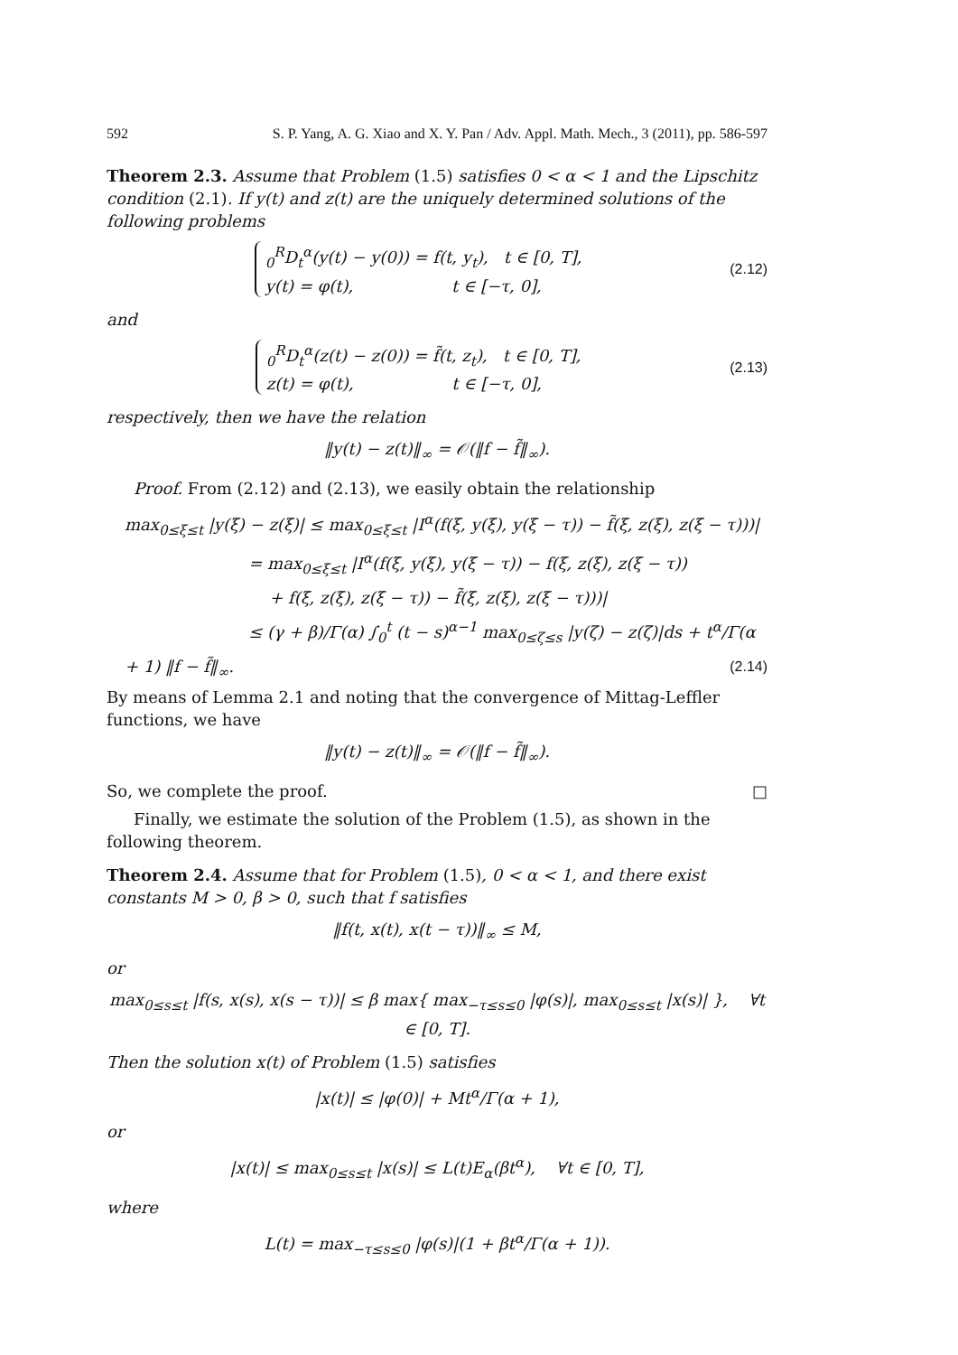592 S. P. Yang, A. G. Xiao and X. Y. Pan / Adv. Appl. Math. Mech., 3 (2011), pp. 586-597
Theorem 2.3. Assume that Problem (1.5) satisfies 0 < α < 1 and the Lipschitz condition (2.1). If y(t) and z(t) are the uniquely determined solutions of the following problems
<sub>0</sub><sup>R</sup>D<sub>t</sub><sup>α</sup>(y(t) − y(0)) = f(t, y<sub>t</sub>), t ∈ [0, T],
y(t) = φ(t), t ∈ [−τ, 0],
(2.12)
and
<sub>0</sub><sup>R</sup>D<sub>t</sub><sup>α</sup>(z(t) − z(0)) = f̃(t, z<sub>t</sub>), t ∈ [0, T],
z(t) = φ(t), t ∈ [−τ, 0],
(2.13)
respectively, then we have the relation
‖y(t) − z(t)‖<sub>∞</sub> = 𝒪(‖f − f̃‖<sub>∞</sub>).
Proof. From (2.12) and (2.13), we easily obtain the relationship
max<sub>0≤ξ≤t</sub> |y(ξ) − z(ξ)| ≤ max<sub>0≤ξ≤t</sub> |I<sup>α</sup>(f(ξ, y(ξ), y(ξ − τ)) − f̃(ξ, z(ξ), z(ξ − τ)))|
= max<sub>0≤ξ≤t</sub> |I<sup>α</sup>(f(ξ, y(ξ), y(ξ − τ)) − f(ξ, z(ξ), z(ξ − τ))
+ f(ξ, z(ξ), z(ξ − τ)) − f̃(ξ, z(ξ), z(ξ − τ)))|
≤ (γ + β)/Γ(α) ∫<sub>0</sub><sup>t</sup> (t − s)<sup>α−1</sup> max<sub>0≤ζ≤s</sub> |y(ζ) − z(ζ)|ds + t<sup>α</sup>/Γ(α + 1) ‖f − f̃‖<sub>∞</sub>. (2.14)
By means of Lemma 2.1 and noting that the convergence of Mittag-Leffler functions, we have
‖y(t) − z(t)‖<sub>∞</sub> = 𝒪(‖f − f̃‖<sub>∞</sub>).
So, we complete the proof. □
Finally, we estimate the solution of the Problem (1.5), as shown in the following theorem.
Theorem 2.4. Assume that for Problem (1.5), 0 < α < 1, and there exist constants M > 0, β > 0, such that f satisfies
‖f(t, x(t), x(t − τ))‖<sub>∞</sub> ≤ M,
or
max<sub>0≤s≤t</sub> |f(s, x(s), x(s − τ))| ≤ β max{ max<sub>−τ≤s≤0</sub> |φ(s)|, max<sub>0≤s≤t</sub> |x(s)| }, ∀t ∈ [0, T].
Then the solution x(t) of Problem (1.5) satisfies
|x(t)| ≤ |φ(0)| + Mt<sup>α</sup>/Γ(α + 1),
or
|x(t)| ≤ max<sub>0≤s≤t</sub> |x(s)| ≤ L(t)E<sub>α</sub>(βt<sup>α</sup>), ∀t ∈ [0, T],
where
L(t) = max<sub>−τ≤s≤0</sub> |φ(s)|(1 + βt<sup>α</sup>/Γ(α + 1)).